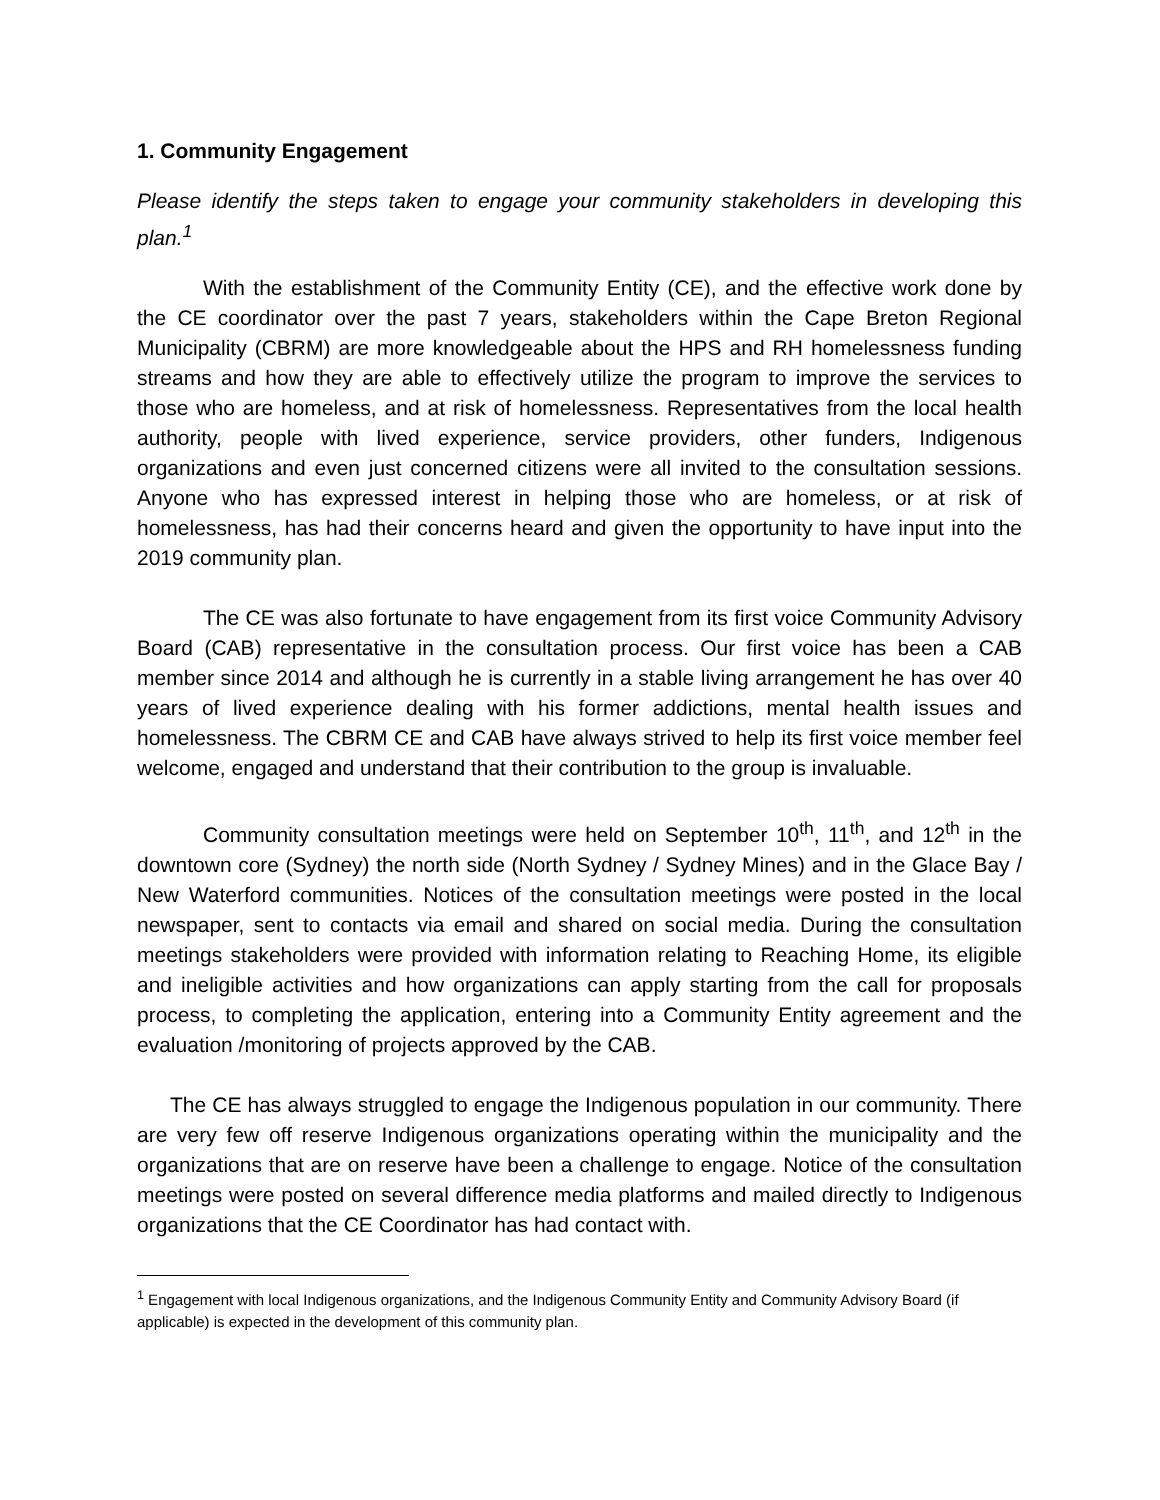1. Community Engagement
Please identify the steps taken to engage your community stakeholders in developing this plan.<sup>1</sup>
With the establishment of the Community Entity (CE), and the effective work done by the CE coordinator over the past 7 years, stakeholders within the Cape Breton Regional Municipality (CBRM) are more knowledgeable about the HPS and RH homelessness funding streams and how they are able to effectively utilize the program to improve the services to those who are homeless, and at risk of homelessness. Representatives from the local health authority, people with lived experience, service providers, other funders, Indigenous organizations and even just concerned citizens were all invited to the consultation sessions. Anyone who has expressed interest in helping those who are homeless, or at risk of homelessness, has had their concerns heard and given the opportunity to have input into the 2019 community plan.
The CE was also fortunate to have engagement from its first voice Community Advisory Board (CAB) representative in the consultation process. Our first voice has been a CAB member since 2014 and although he is currently in a stable living arrangement he has over 40 years of lived experience dealing with his former addictions, mental health issues and homelessness. The CBRM CE and CAB have always strived to help its first voice member feel welcome, engaged and understand that their contribution to the group is invaluable.
Community consultation meetings were held on September 10<sup>th</sup>, 11<sup>th</sup>, and 12<sup>th</sup> in the downtown core (Sydney) the north side (North Sydney / Sydney Mines) and in the Glace Bay / New Waterford communities. Notices of the consultation meetings were posted in the local newspaper, sent to contacts via email and shared on social media. During the consultation meetings stakeholders were provided with information relating to Reaching Home, its eligible and ineligible activities and how organizations can apply starting from the call for proposals process, to completing the application, entering into a Community Entity agreement and the evaluation /monitoring of projects approved by the CAB.
The CE has always struggled to engage the Indigenous population in our community. There are very few off reserve Indigenous organizations operating within the municipality and the organizations that are on reserve have been a challenge to engage. Notice of the consultation meetings were posted on several difference media platforms and mailed directly to Indigenous organizations that the CE Coordinator has had contact with.
<sup>1</sup> Engagement with local Indigenous organizations, and the Indigenous Community Entity and Community Advisory Board (if applicable) is expected in the development of this community plan.